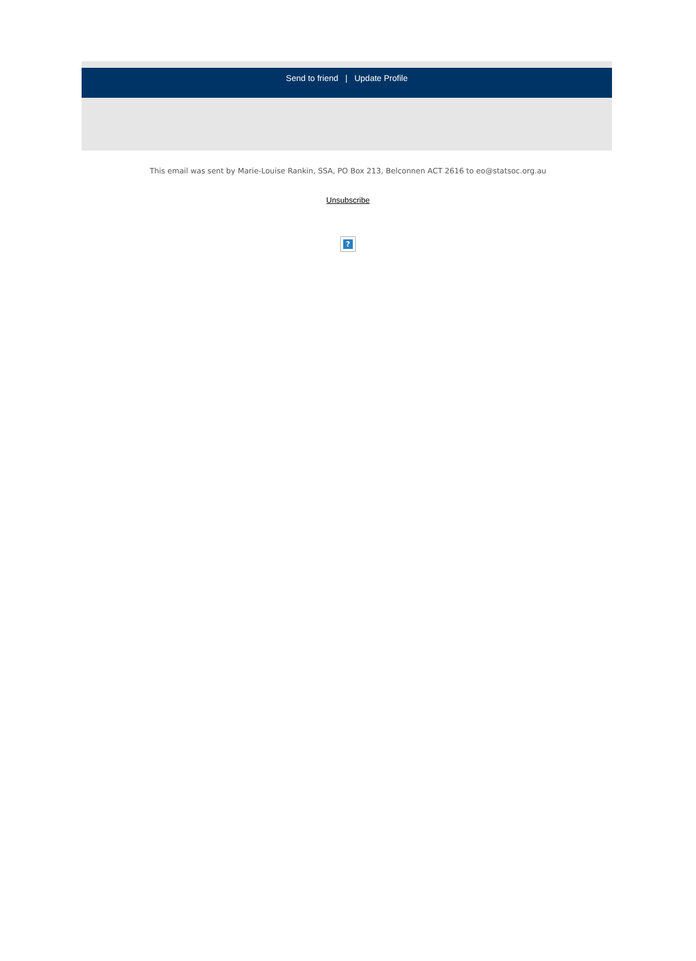Send to friend | Update Profile
This email was sent by Marie-Louise Rankin, SSA, PO Box 213, Belconnen ACT 2616 to eo@statsoc.org.au
Unsubscribe
?